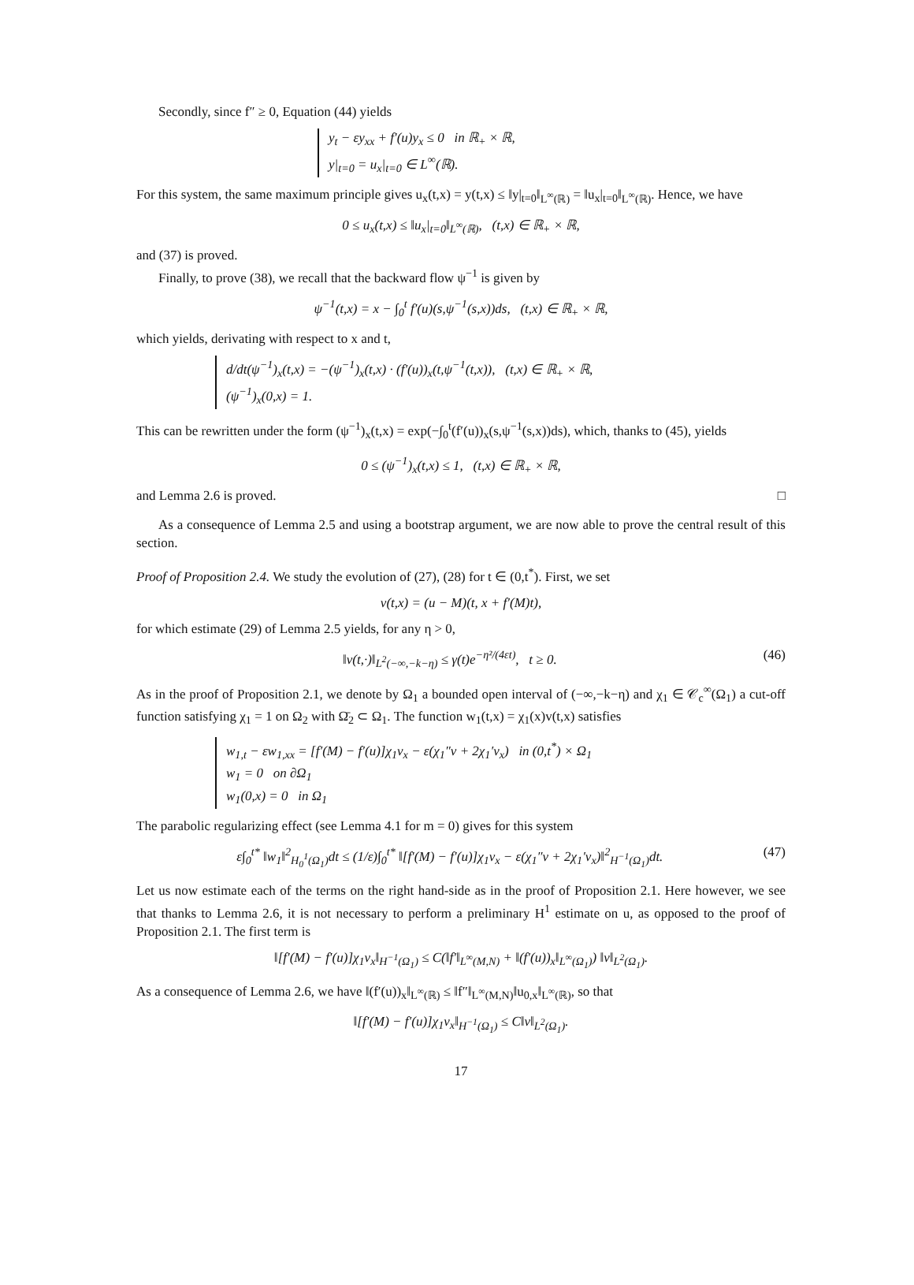Secondly, since f″ ≥ 0, Equation (44) yields
y<sub>t</sub> − εy<sub>xx</sub> + f′(u)y<sub>x</sub> ≤ 0 in ℝ<sub>+</sub> × ℝ,
y|<sub>t=0</sub> = u<sub>x</sub>|<sub>t=0</sub> ∈ L<sup>∞</sup>(ℝ).
For this system, the same maximum principle gives u<sub>x</sub>(t,x) = y(t,x) ≤ ‖y|<sub>t=0</sub>‖<sub>L<sup>∞</sup>(ℝ)</sub> = ‖u<sub>x</sub>|<sub>t=0</sub>‖<sub>L<sup>∞</sup>(ℝ)</sub>. Hence, we have
0 ≤ u<sub>x</sub>(t,x) ≤ ‖u<sub>x</sub>|<sub>t=0</sub>‖<sub>L<sup>∞</sup>(ℝ)</sub>, (t,x) ∈ ℝ<sub>+</sub> × ℝ,
and (37) is proved.
Finally, to prove (38), we recall that the backward flow ψ<sup>−1</sup> is given by
ψ<sup>−1</sup>(t,x) = x − ∫<sub>0</sub><sup>t</sup> f′(u)(s,ψ<sup>−1</sup>(s,x))ds, (t,x) ∈ ℝ<sub>+</sub> × ℝ,
which yields, derivating with respect to x and t,
d/dt(ψ<sup>−1</sup>)<sub>x</sub>(t,x) = −(ψ<sup>−1</sup>)<sub>x</sub>(t,x) · (f′(u))<sub>x</sub>(t,ψ<sup>−1</sup>(t,x)), (t,x) ∈ ℝ<sub>+</sub> × ℝ,
(ψ<sup>−1</sup>)<sub>x</sub>(0,x) = 1.
This can be rewritten under the form (ψ<sup>−1</sup>)<sub>x</sub>(t,x) = exp(−∫<sub>0</sub><sup>t</sup>(f′(u))<sub>x</sub>(s,ψ<sup>−1</sup>(s,x))ds), which, thanks to (45), yields
0 ≤ (ψ<sup>−1</sup>)<sub>x</sub>(t,x) ≤ 1, (t,x) ∈ ℝ<sub>+</sub> × ℝ,
and Lemma 2.6 is proved. □
As a consequence of Lemma 2.5 and using a bootstrap argument, we are now able to prove the central result of this section.
Proof of Proposition 2.4. We study the evolution of (27), (28) for t ∈ (0,t<sup>*</sup>). First, we set
v(t,x) = (u − M)(t, x + f′(M)t),
for which estimate (29) of Lemma 2.5 yields, for any η > 0,
‖v(t,·)‖<sub>L<sup>2</sup>(−∞,−k−η)</sub> ≤ γ(t)e<sup>−η²/(4εt)</sup>, t ≥ 0. (46)
As in the proof of Proposition 2.1, we denote by Ω<sub>1</sub> a bounded open interval of (−∞,−k−η) and χ<sub>1</sub> ∈ 𝒞<sub>c</sub><sup>∞</sup>(Ω<sub>1</sub>) a cut-off function satisfying χ<sub>1</sub> = 1 on Ω<sub>2</sub> with Ω̄<sub>2</sub> ⊂ Ω<sub>1</sub>. The function w<sub>1</sub>(t,x) = χ<sub>1</sub>(x)v(t,x) satisfies
w<sub>1,t</sub> − εw<sub>1,xx</sub> = [f′(M) − f′(u)]χ<sub>1</sub>v<sub>x</sub> − ε(χ<sub>1</sub>″v + 2χ<sub>1</sub>′v<sub>x</sub>) in (0,t<sup>*</sup>) × Ω<sub>1</sub>
w<sub>1</sub> = 0 on ∂Ω<sub>1</sub>
w<sub>1</sub>(0,x) = 0 in Ω<sub>1</sub>
The parabolic regularizing effect (see Lemma 4.1 for m = 0) gives for this system
ε∫<sub>0</sub><sup>t*</sup> ‖w<sub>1</sub>‖<sup>2</sup><sub>H<sub>0</sub><sup>1</sup>(Ω<sub>1</sub>)</sub>dt ≤ (1/ε)∫<sub>0</sub><sup>t*</sup> ‖[f′(M) − f′(u)]χ<sub>1</sub>v<sub>x</sub> − ε(χ<sub>1</sub>″v + 2χ<sub>1</sub>′v<sub>x</sub>)‖<sup>2</sup><sub>H<sup>−1</sup>(Ω<sub>1</sub>)</sub>dt. (47)
Let us now estimate each of the terms on the right hand-side as in the proof of Proposition 2.1. Here however, we see that thanks to Lemma 2.6, it is not necessary to perform a preliminary H<sup>1</sup> estimate on u, as opposed to the proof of Proposition 2.1. The first term is
‖[f′(M) − f′(u)]χ<sub>1</sub>v<sub>x</sub>‖<sub>H<sup>−1</sup>(Ω<sub>1</sub>)</sub> ≤ C(‖f′‖<sub>L<sup>∞</sup>(M,N)</sub> + ‖(f′(u))<sub>x</sub>‖<sub>L<sup>∞</sup>(Ω<sub>1</sub>)</sub>) ‖v‖<sub>L<sup>2</sup>(Ω<sub>1</sub>)</sub>.
As a consequence of Lemma 2.6, we have ‖(f′(u))<sub>x</sub>‖<sub>L<sup>∞</sup>(ℝ)</sub> ≤ ‖f″‖<sub>L<sup>∞</sup>(M,N)</sub>‖u<sub>0,x</sub>‖<sub>L<sup>∞</sup>(ℝ)</sub>, so that
‖[f′(M) − f′(u)]χ<sub>1</sub>v<sub>x</sub>‖<sub>H<sup>−1</sup>(Ω<sub>1</sub>)</sub> ≤ C‖v‖<sub>L<sup>2</sup>(Ω<sub>1</sub>)</sub>.
17